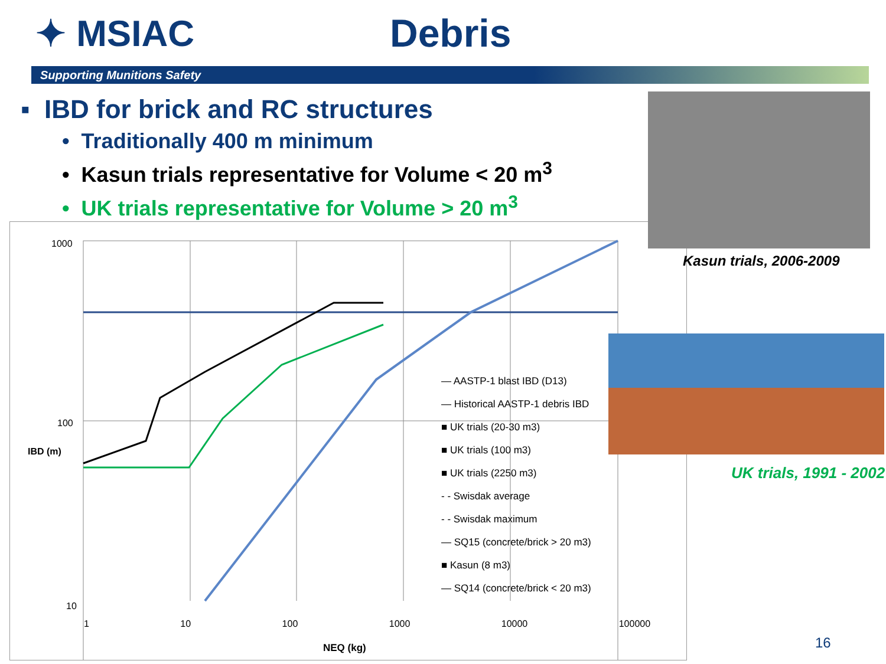✦ MSIAC Debris
Supporting Munitions Safety
▪ IBD for brick and RC structures
• Traditionally 400 m minimum
• Kasun trials representative for Volume < 20 m<sup>3</sup>
• UK trials representative for Volume > 20 m<sup>3</sup>
1000
100
10
IBD (m)
1 10 100 1000 10000 100000
NEQ (kg)
— AASTP-1 blast IBD (D13)
— Historical AASTP-1 debris IBD
■ UK trials (20-30 m3)
■ UK trials (100 m3)
■ UK trials (2250 m3)
- - Swisdak average
- - Swisdak maximum
— SQ15 (concrete/brick > 20 m3)
■ Kasun (8 m3)
— SQ14 (concrete/brick < 20 m3)
Kasun trials, 2006-2009
UK trials, 1991 - 2002
16